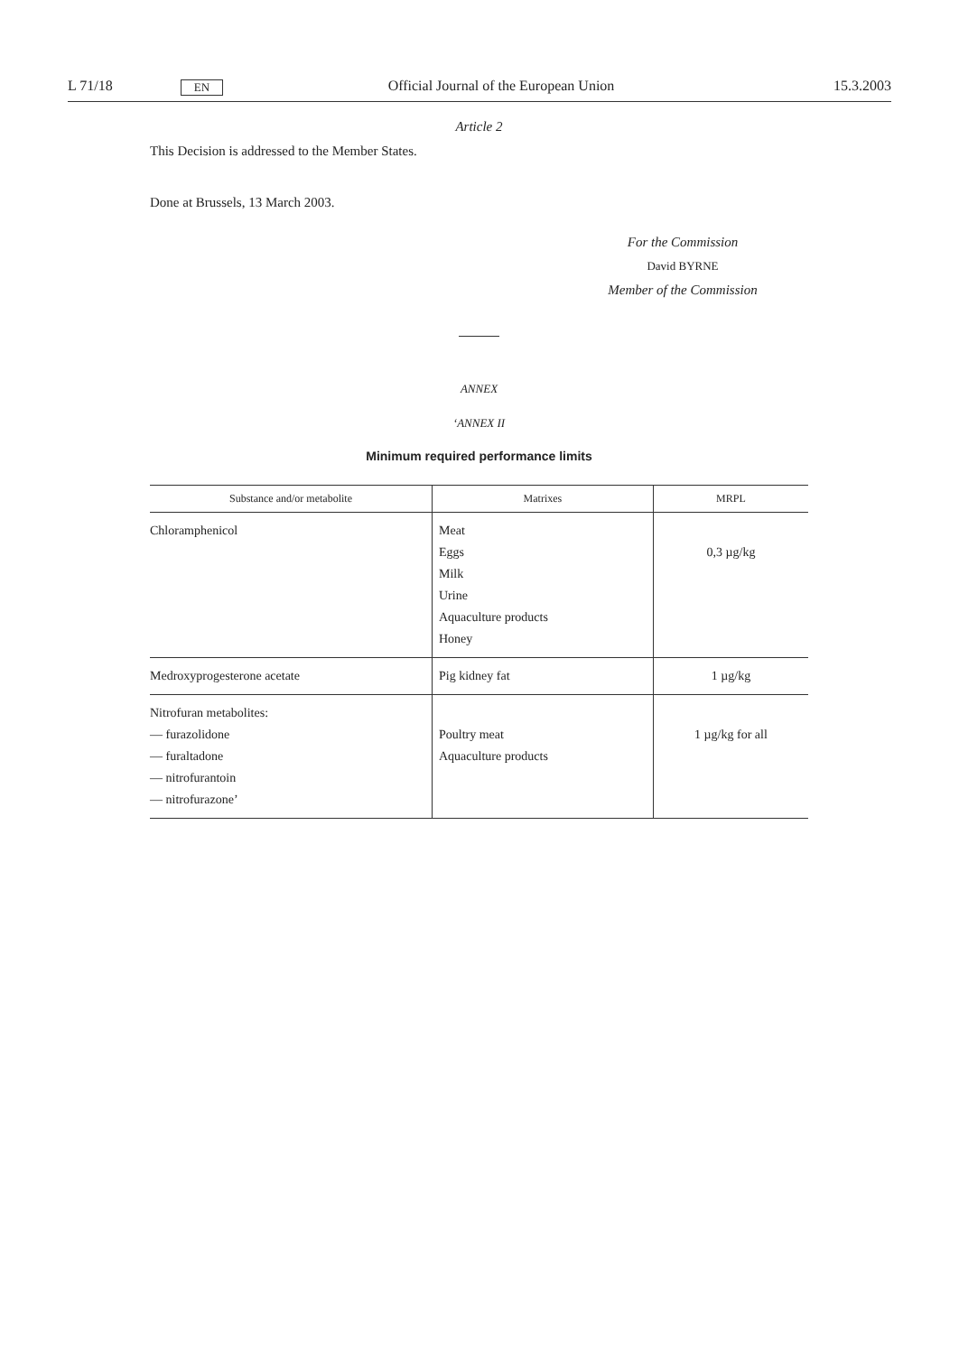L 71/18 EN Official Journal of the European Union 15.3.2003
Article 2
This Decision is addressed to the Member States.
Done at Brussels, 13 March 2003.
For the Commission
David BYRNE
Member of the Commission
ANNEX
‘ANNEX II
Minimum required performance limits
| Substance and/or metabolite | Matrixes | MRPL |
| --- | --- | --- |
| Chloramphenicol | Meat Eggs Milk Urine Aquaculture products Honey | 0,3 µg/kg |
| Medroxyprogesterone acetate | Pig kidney fat | 1 µg/kg |
| Nitrofuran metabolites: — furazolidone — furaltadone — nitrofurantoin — nitrofurazone’ | Poultry meat Aquaculture products | 1 µg/kg for all |